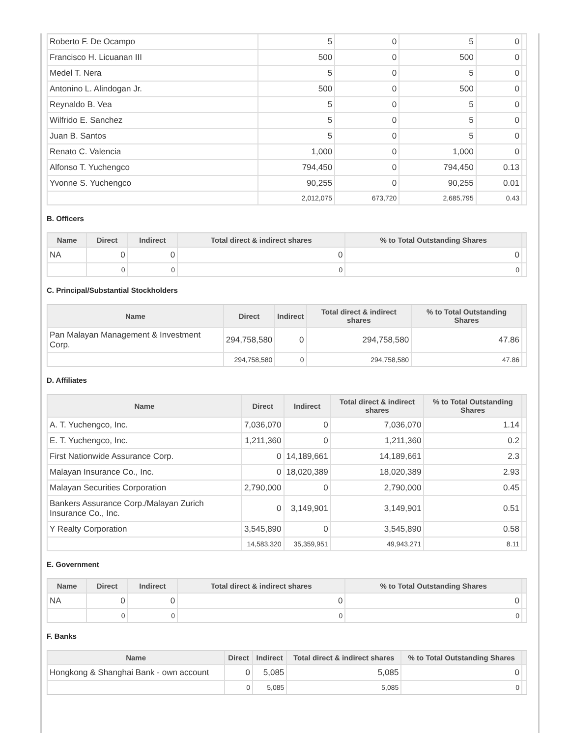| Roberto F. De Ocampo | 5 | 0 | 5 | 0 | |
| Francisco H. Licuanan III | 500 | 0 | 500 | 0 | |
| Medel T. Nera | 5 | 0 | 5 | 0 | |
| Antonino L. Alindogan Jr. | 500 | 0 | 500 | 0 | |
| Reynaldo B. Vea | 5 | 0 | 5 | 0 | |
| Wilfrido E. Sanchez | 5 | 0 | 5 | 0 | |
| Juan B. Santos | 5 | 0 | 5 | 0 | |
| Renato C. Valencia | 1,000 | 0 | 1,000 | 0 | |
| Alfonso T. Yuchengco | 794,450 | 0 | 794,450 | 0.13 | |
| Yvonne S. Yuchengco | 90,255 | 0 | 90,255 | 0.01 | |
| | 2,012,075 | 673,720 | 2,685,795 | 0.43 | |
B. Officers
| Name | Direct | Indirect | Total direct & indirect shares | % to Total Outstanding Shares | |
| --- | --- | --- | --- | --- | --- |
| NA | 0 | 0 | 0 | 0 | |
| | 0 | 0 | 0 | 0 | |
C. Principal/Substantial Stockholders
| Name | Direct | Indirect | Total direct & indirect shares | % to Total Outstanding Shares | |
| --- | --- | --- | --- | --- | --- |
| Pan Malayan Management & Investment Corp. | 294,758,580 | 0 | 294,758,580 | 47.86 | |
| | 294,758,580 | 0 | 294,758,580 | 47.86 | |
D. Affiliates
| Name | Direct | Indirect | Total direct & indirect shares | % to Total Outstanding Shares | |
| --- | --- | --- | --- | --- | --- |
| A. T. Yuchengco, Inc. | 7,036,070 | 0 | 7,036,070 | 1.14 | |
| E. T. Yuchengco, Inc. | 1,211,360 | 0 | 1,211,360 | 0.2 | |
| First Nationwide Assurance Corp. | 0 | 14,189,661 | 14,189,661 | 2.3 | |
| Malayan Insurance Co., Inc. | 0 | 18,020,389 | 18,020,389 | 2.93 | |
| Malayan Securities Corporation | 2,790,000 | 0 | 2,790,000 | 0.45 | |
| Bankers Assurance Corp./Malayan Zurich Insurance Co., Inc. | 0 | 3,149,901 | 3,149,901 | 0.51 | |
| Y Realty Corporation | 3,545,890 | 0 | 3,545,890 | 0.58 | |
| | 14,583,320 | 35,359,951 | 49,943,271 | 8.11 | |
E. Government
| Name | Direct | Indirect | Total direct & indirect shares | % to Total Outstanding Shares | |
| --- | --- | --- | --- | --- | --- |
| NA | 0 | 0 | 0 | 0 | |
| | 0 | 0 | 0 | 0 | |
F. Banks
| Name | Direct | Indirect | Total direct & indirect shares | % to Total Outstanding Shares | |
| --- | --- | --- | --- | --- | --- |
| Hongkong & Shanghai Bank - own account | 0 | 5,085 | 5,085 | 0 | |
| | 0 | 5,085 | 5,085 | 0 | |